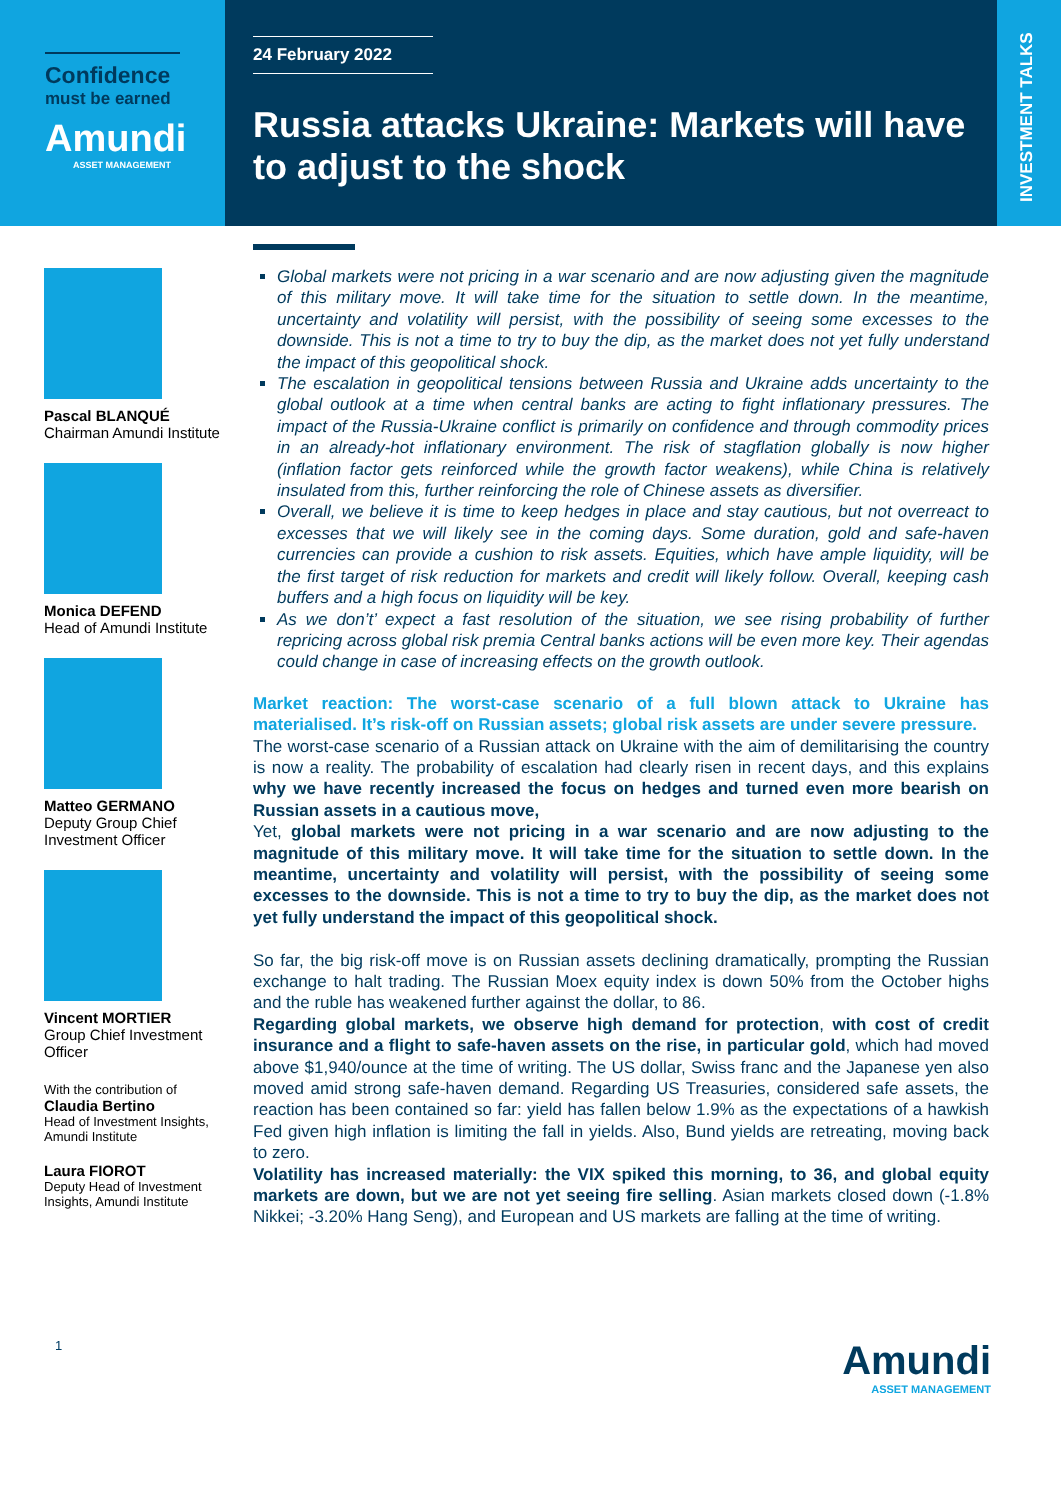Confidence
must be earned
Amundi
ASSET MANAGEMENT
24 February 2022
Russia attacks Ukraine: Markets will have to adjust to the shock
INVESTMENT TALKS
Pascal BLANQUÉ
Chairman Amundi Institute
Monica DEFEND
Head of Amundi Institute
Matteo GERMANO
Deputy Group Chief Investment Officer
Vincent MORTIER
Group Chief Investment Officer
With the contribution of
Claudia Bertino
Head of Investment Insights, Amundi Institute
Laura FIOROT
Deputy Head of Investment Insights, Amundi Institute
Global markets were not pricing in a war scenario and are now adjusting given the magnitude of this military move. It will take time for the situation to settle down. In the meantime, uncertainty and volatility will persist, with the possibility of seeing some excesses to the downside. This is not a time to try to buy the dip, as the market does not yet fully understand the impact of this geopolitical shock.
The escalation in geopolitical tensions between Russia and Ukraine adds uncertainty to the global outlook at a time when central banks are acting to fight inflationary pressures. The impact of the Russia-Ukraine conflict is primarily on confidence and through commodity prices in an already-hot inflationary environment. The risk of stagflation globally is now higher (inflation factor gets reinforced while the growth factor weakens), while China is relatively insulated from this, further reinforcing the role of Chinese assets as diversifier.
Overall, we believe it is time to keep hedges in place and stay cautious, but not overreact to excesses that we will likely see in the coming days. Some duration, gold and safe-haven currencies can provide a cushion to risk assets. Equities, which have ample liquidity, will be the first target of risk reduction for markets and credit will likely follow. Overall, keeping cash buffers and a high focus on liquidity will be key.
As we don’t’ expect a fast resolution of the situation, we see rising probability of further repricing across global risk premia Central banks actions will be even more key. Their agendas could change in case of increasing effects on the growth outlook.
Market reaction: The worst-case scenario of a full blown attack to Ukraine has materialised. It’s risk-off on Russian assets; global risk assets are under severe pressure.
The worst-case scenario of a Russian attack on Ukraine with the aim of demilitarising the country is now a reality. The probability of escalation had clearly risen in recent days, and this explains why we have recently increased the focus on hedges and turned even more bearish on Russian assets in a cautious move,
Yet, global markets were not pricing in a war scenario and are now adjusting to the magnitude of this military move. It will take time for the situation to settle down. In the meantime, uncertainty and volatility will persist, with the possibility of seeing some excesses to the downside. This is not a time to try to buy the dip, as the market does not yet fully understand the impact of this geopolitical shock.
So far, the big risk-off move is on Russian assets declining dramatically, prompting the Russian exchange to halt trading. The Russian Moex equity index is down 50% from the October highs and the ruble has weakened further against the dollar, to 86.
Regarding global markets, we observe high demand for protection, with cost of credit insurance and a flight to safe-haven assets on the rise, in particular gold, which had moved above $1,940/ounce at the time of writing. The US dollar, Swiss franc and the Japanese yen also moved amid strong safe-haven demand. Regarding US Treasuries, considered safe assets, the reaction has been contained so far: yield has fallen below 1.9% as the expectations of a hawkish Fed given high inflation is limiting the fall in yields. Also, Bund yields are retreating, moving back to zero.
Volatility has increased materially: the VIX spiked this morning, to 36, and global equity markets are down, but we are not yet seeing fire selling. Asian markets closed down (-1.8% Nikkei; -3.20% Hang Seng), and European and US markets are falling at the time of writing.
1
Amundi
ASSET MANAGEMENT